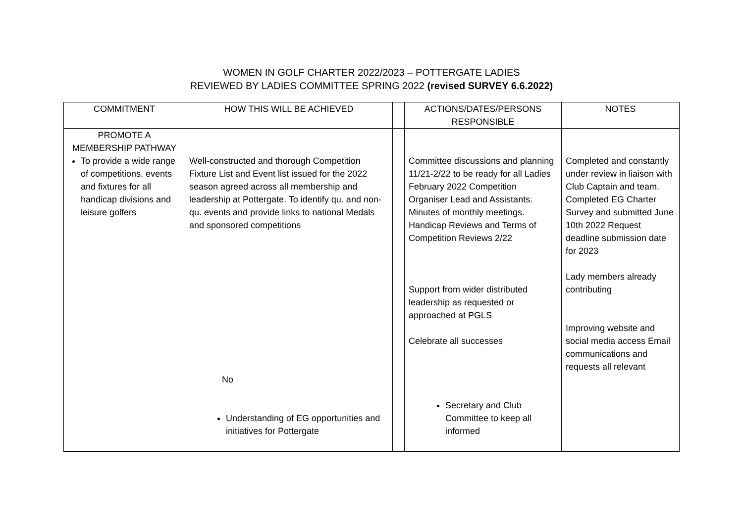WOMEN IN GOLF CHARTER 2022/2023 – POTTERGATE LADIES
REVIEWED BY LADIES COMMITTEE SPRING 2022 (revised SURVEY 6.6.2022)
| COMMITMENT | HOW THIS WILL BE ACHIEVED | | ACTIONS/DATES/PERSONS RESPONSIBLE | NOTES |
| PROMOTE A MEMBERSHIP PATHWAY To provide a wide range of competitions, events and fixtures for all handicap divisions and leisure golfers | Well-constructed and thorough Competition Fixture List and Event list issued for the 2022 season agreed across all membership and leadership at Pottergate. To identify qu. and non-qu. events and provide links to national Medals and sponsored competitions No Understanding of EG opportunities and initiatives for Pottergate | | Committee discussions and planning 11/21-2/22 to be ready for all Ladies February 2022 Competition Organiser Lead and Assistants. Minutes of monthly meetings. Handicap Reviews and Terms of Competition Reviews 2/22 Support from wider distributed leadership as requested or approached at PGLS Celebrate all successes Secretary and Club Committee to keep all informed | Completed and constantly under review in liaison with Club Captain and team. Completed EG Charter Survey and submitted June 10th 2022 Request deadline submission date for 2023 Lady members already contributing Improving website and social media access Email communications and requests all relevant |